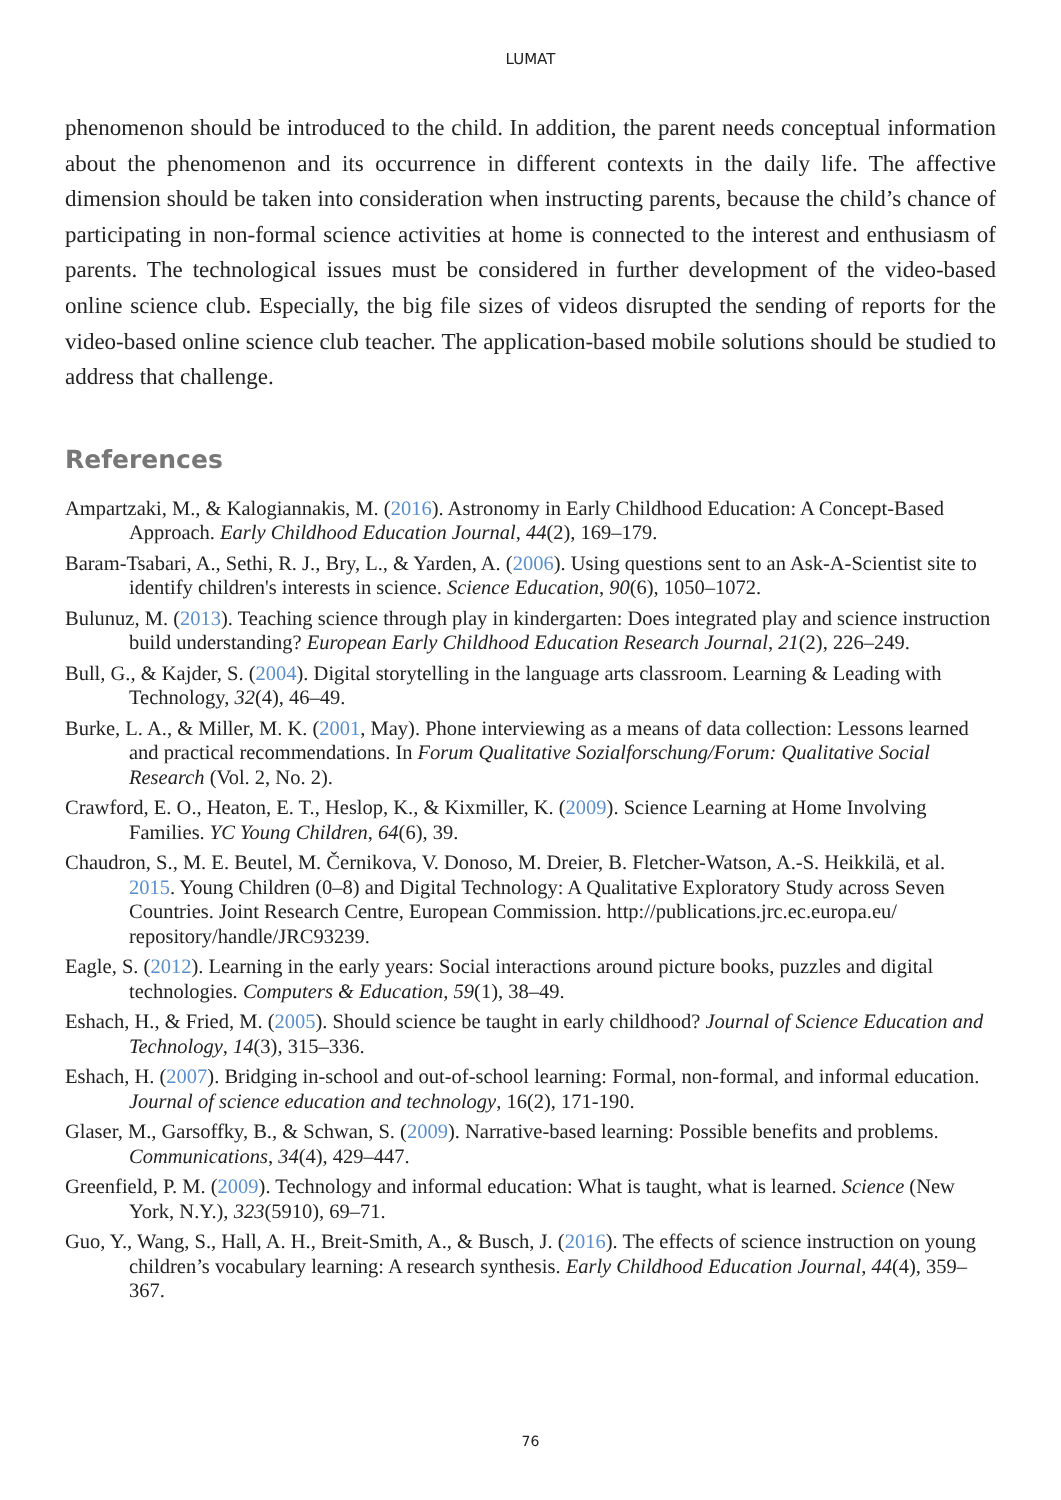LUMAT
phenomenon should be introduced to the child. In addition, the parent needs conceptual information about the phenomenon and its occurrence in different contexts in the daily life. The affective dimension should be taken into consideration when instructing parents, because the child’s chance of participating in non-formal science activities at home is connected to the interest and enthusiasm of parents. The technological issues must be considered in further development of the video-based online science club. Especially, the big file sizes of videos disrupted the sending of reports for the video-based online science club teacher. The application-based mobile solutions should be studied to address that challenge.
References
Ampartzaki, M., & Kalogiannakis, M. (2016). Astronomy in Early Childhood Education: A Concept-Based Approach. Early Childhood Education Journal, 44(2), 169–179.
Baram-Tsabari, A., Sethi, R. J., Bry, L., & Yarden, A. (2006). Using questions sent to an Ask-A-Scientist site to identify children's interests in science. Science Education, 90(6), 1050–1072.
Bulunuz, M. (2013). Teaching science through play in kindergarten: Does integrated play and science instruction build understanding? European Early Childhood Education Research Journal, 21(2), 226–249.
Bull, G., & Kajder, S. (2004). Digital storytelling in the language arts classroom. Learning & Leading with Technology, 32(4), 46–49.
Burke, L. A., & Miller, M. K. (2001, May). Phone interviewing as a means of data collection: Lessons learned and practical recommendations. In Forum Qualitative Sozialforschung/Forum: Qualitative Social Research (Vol. 2, No. 2).
Crawford, E. O., Heaton, E. T., Heslop, K., & Kixmiller, K. (2009). Science Learning at Home Involving Families. YC Young Children, 64(6), 39.
Chaudron, S., M. E. Beutel, M. Černikova, V. Donoso, M. Dreier, B. Fletcher-Watson, A.-S. Heikkilä, et al. 2015. Young Children (0–8) and Digital Technology: A Qualitative Exploratory Study across Seven Countries. Joint Research Centre, European Commission. http://publications.jrc.ec.europa.eu/ repository/handle/JRC93239.
Eagle, S. (2012). Learning in the early years: Social interactions around picture books, puzzles and digital technologies. Computers & Education, 59(1), 38–49.
Eshach, H., & Fried, M. (2005). Should science be taught in early childhood? Journal of Science Education and Technology, 14(3), 315–336.
Eshach, H. (2007). Bridging in-school and out-of-school learning: Formal, non-formal, and informal education. Journal of science education and technology, 16(2), 171-190.
Glaser, M., Garsoffky, B., & Schwan, S. (2009). Narrative-based learning: Possible benefits and problems. Communications, 34(4), 429–447.
Greenfield, P. M. (2009). Technology and informal education: What is taught, what is learned. Science (New York, N.Y.), 323(5910), 69–71.
Guo, Y., Wang, S., Hall, A. H., Breit-Smith, A., & Busch, J. (2016). The effects of science instruction on young children’s vocabulary learning: A research synthesis. Early Childhood Education Journal, 44(4), 359–367.
76